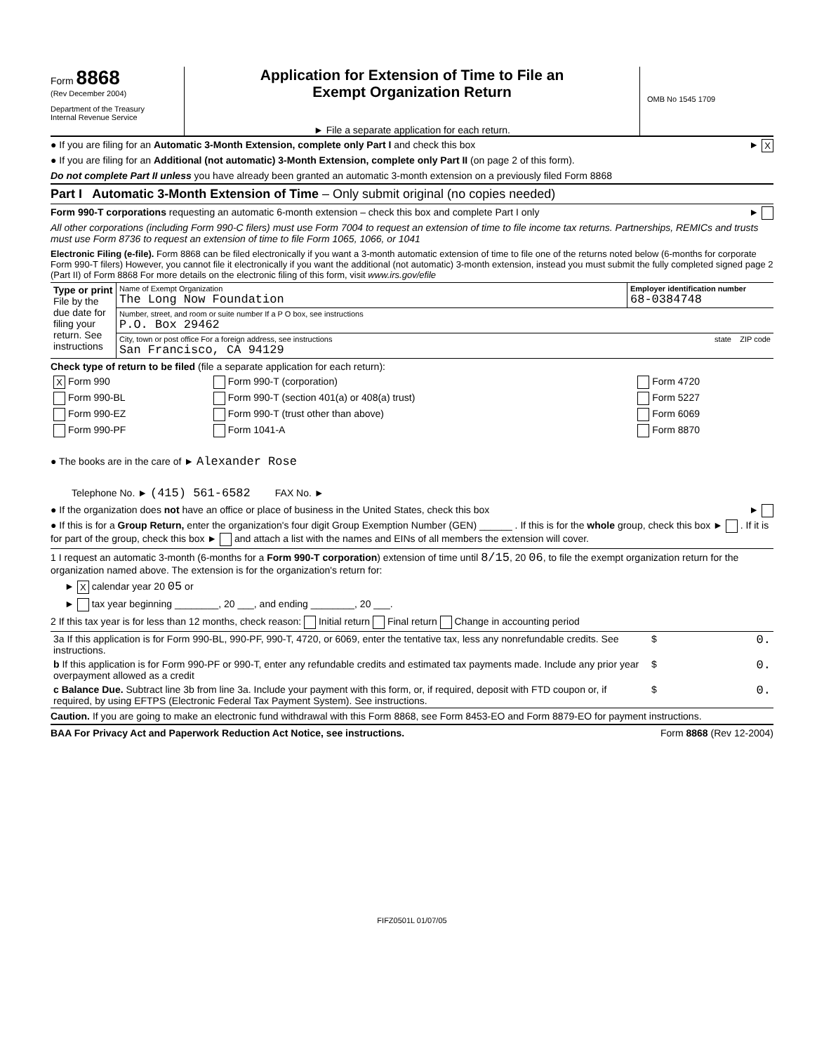Form 8868
(Rev December 2004)
Department of the Treasury
Internal Revenue Service
Application for Extension of Time to File an
Exempt Organization Return
► File a separate application for each return.
OMB No 1545 1709
● If you are filing for an Automatic 3-Month Extension, complete only Part I and check this box ► X
● If you are filing for an Additional (not automatic) 3-Month Extension, complete only Part II (on page 2 of this form).
Do not complete Part II unless you have already been granted an automatic 3-month extension on a previously filed Form 8868
Part I Automatic 3-Month Extension of Time – Only submit original (no copies needed)
Form 990-T corporations requesting an automatic 6-month extension – check this box and complete Part I only ►
All other corporations (including Form 990-C filers) must use Form 7004 to request an extension of time to file income tax returns. Partnerships, REMICs and trusts must use Form 8736 to request an extension of time to file Form 1065, 1066, or 1041
Electronic Filing (e-file). Form 8868 can be filed electronically if you want a 3-month automatic extension of time to file one of the returns noted below (6-months for corporate Form 990-T filers) However, you cannot file it electronically if you want the additional (not automatic) 3-month extension, instead you must submit the fully completed signed page 2 (Part II) of Form 8868 For more details on the electronic filing of this form, visit www.irs.gov/efile
| Type or print File by the due date for filing your return. See instructions | Name of Exempt Organization The Long Now Foundation | Employer identification number 68-0384748 |
| | Number, street, and room or suite number If a P O box, see instructions P.O. Box 29462 | |
| | City, town or post office For a foreign address, see instructions state ZIP code San Francisco, CA 94129 | |
Check type of return to be filed (file a separate application for each return):
| X Form 990 | Form 990-T (corporation) | Form 4720 |
| Form 990-BL | Form 990-T (section 401(a) or 408(a) trust) | Form 5227 |
| Form 990-EZ | Form 990-T (trust other than above) | Form 6069 |
| Form 990-PF | Form 1041-A | Form 8870 |
● The books are in the care of ► Alexander Rose
Telephone No. ► (415) 561-6582 FAX No. ►
● If the organization does not have an office or place of business in the United States, check this box ►
● If this is for a Group Return, enter the organization's four digit Group Exemption Number (GEN) ______ . If this is for the whole group, check this box ► . If it is for part of the group, check this box ► and attach a list with the names and EINs of all members the extension will cover.
1 I request an automatic 3-month (6-months for a Form 990-T corporation) extension of time until 8/15, 20 06, to file the exempt organization return for the organization named above. The extension is for the organization's return for:
► X calendar year 20 05 or
► tax year beginning ________, 20 ___, and ending ________, 20 ___.
2 If this tax year is for less than 12 months, check reason: Initial return Final return Change in accounting period
| 3a If this application is for Form 990-BL, 990-PF, 990-T, 4720, or 6069, enter the tentative tax, less any nonrefundable credits. See instructions. | $ 0. |
| b If this application is for Form 990-PF or 990-T, enter any refundable credits and estimated tax payments made. Include any prior year overpayment allowed as a credit | $ 0. |
| c Balance Due. Subtract line 3b from line 3a. Include your payment with this form, or, if required, deposit with FTD coupon or, if required, by using EFTPS (Electronic Federal Tax Payment System). See instructions. | $ 0. |
Caution. If you are going to make an electronic fund withdrawal with this Form 8868, see Form 8453-EO and Form 8879-EO for payment instructions.
BAA For Privacy Act and Paperwork Reduction Act Notice, see instructions. Form 8868 (Rev 12-2004)
FIFZ0501L 01/07/05